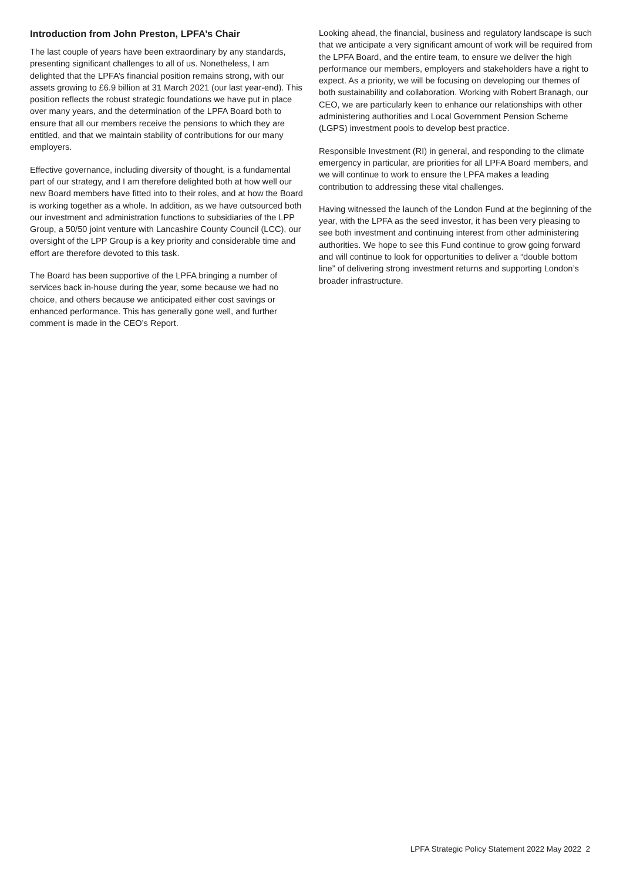Introduction from John Preston, LPFA’s Chair
The last couple of years have been extraordinary by any standards, presenting significant challenges to all of us. Nonetheless, I am delighted that the LPFA’s financial position remains strong, with our assets growing to £6.9 billion at 31 March 2021 (our last year-end). This position reflects the robust strategic foundations we have put in place over many years, and the determination of the LPFA Board both to ensure that all our members receive the pensions to which they are entitled, and that we maintain stability of contributions for our many employers.
Effective governance, including diversity of thought, is a fundamental part of our strategy, and I am therefore delighted both at how well our new Board members have fitted into to their roles, and at how the Board is working together as a whole. In addition, as we have outsourced both our investment and administration functions to subsidiaries of the LPP Group, a 50/50 joint venture with Lancashire County Council (LCC), our oversight of the LPP Group is a key priority and considerable time and effort are therefore devoted to this task.
The Board has been supportive of the LPFA bringing a number of services back in-house during the year, some because we had no choice, and others because we anticipated either cost savings or enhanced performance. This has generally gone well, and further comment is made in the CEO’s Report.
Looking ahead, the financial, business and regulatory landscape is such that we anticipate a very significant amount of work will be required from the LPFA Board, and the entire team, to ensure we deliver the high performance our members, employers and stakeholders have a right to expect. As a priority, we will be focusing on developing our themes of both sustainability and collaboration. Working with Robert Branagh, our CEO, we are particularly keen to enhance our relationships with other administering authorities and Local Government Pension Scheme (LGPS) investment pools to develop best practice.
Responsible Investment (RI) in general, and responding to the climate emergency in particular, are priorities for all LPFA Board members, and we will continue to work to ensure the LPFA makes a leading contribution to addressing these vital challenges.
Having witnessed the launch of the London Fund at the beginning of the year, with the LPFA as the seed investor, it has been very pleasing to see both investment and continuing interest from other administering authorities. We hope to see this Fund continue to grow going forward and will continue to look for opportunities to deliver a “double bottom line” of delivering strong investment returns and supporting London’s broader infrastructure.
LPFA Strategic Policy Statement 2022 May 2022 2